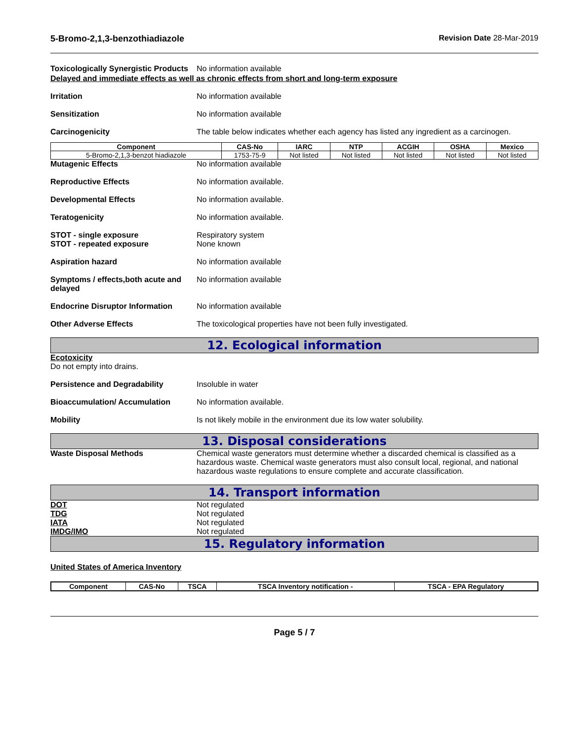5-Bromo-2,1,3-benzothiadiazole Revision Date 28-Mar-2019
Toxicologically Synergistic Products
No information available
Delayed and immediate effects as well as chronic effects from short and long-term exposure
Irritation No information available
Sensitization No information available
Carcinogenicity The table below indicates whether each agency has listed any ingredient as a carcinogen.
| Component | CAS-No | IARC | NTP | ACGIH | OSHA | Mexico |
| --- | --- | --- | --- | --- | --- | --- |
| 5-Bromo-2,1,3-benzot hiadiazole | 1753-75-9 | Not listed | Not listed | Not listed | Not listed | Not listed |
Mutagenic Effects No information available
Reproductive Effects No information available.
Developmental Effects No information available.
Teratogenicity No information available.
STOT - single exposure
STOT - repeated exposure
Respiratory system
None known
Aspiration hazard No information available
Symptoms / effects,both acute and delayed
No information available
Endocrine Disruptor Information
No information available
Other Adverse Effects The toxicological properties have not been fully investigated.
12. Ecological information
Ecotoxicity
Do not empty into drains.
Persistence and Degradability Insoluble in water
Bioaccumulation/ Accumulation No information available.
Mobility Is not likely mobile in the environment due its low water solubility.
13. Disposal considerations
Waste Disposal Methods Chemical waste generators must determine whether a discarded chemical is classified as a hazardous waste. Chemical waste generators must also consult local, regional, and national hazardous waste regulations to ensure complete and accurate classification.
14. Transport information
DOT Not regulated
TDG Not regulated
IATA Not regulated
IMDG/IMO Not regulated
15. Regulatory information
United States of America Inventory
| Component | CAS-No | TSCA | TSCA Inventory notification - | TSCA - EPA Regulatory |
| --- | --- | --- | --- | --- |
Page 5 / 7